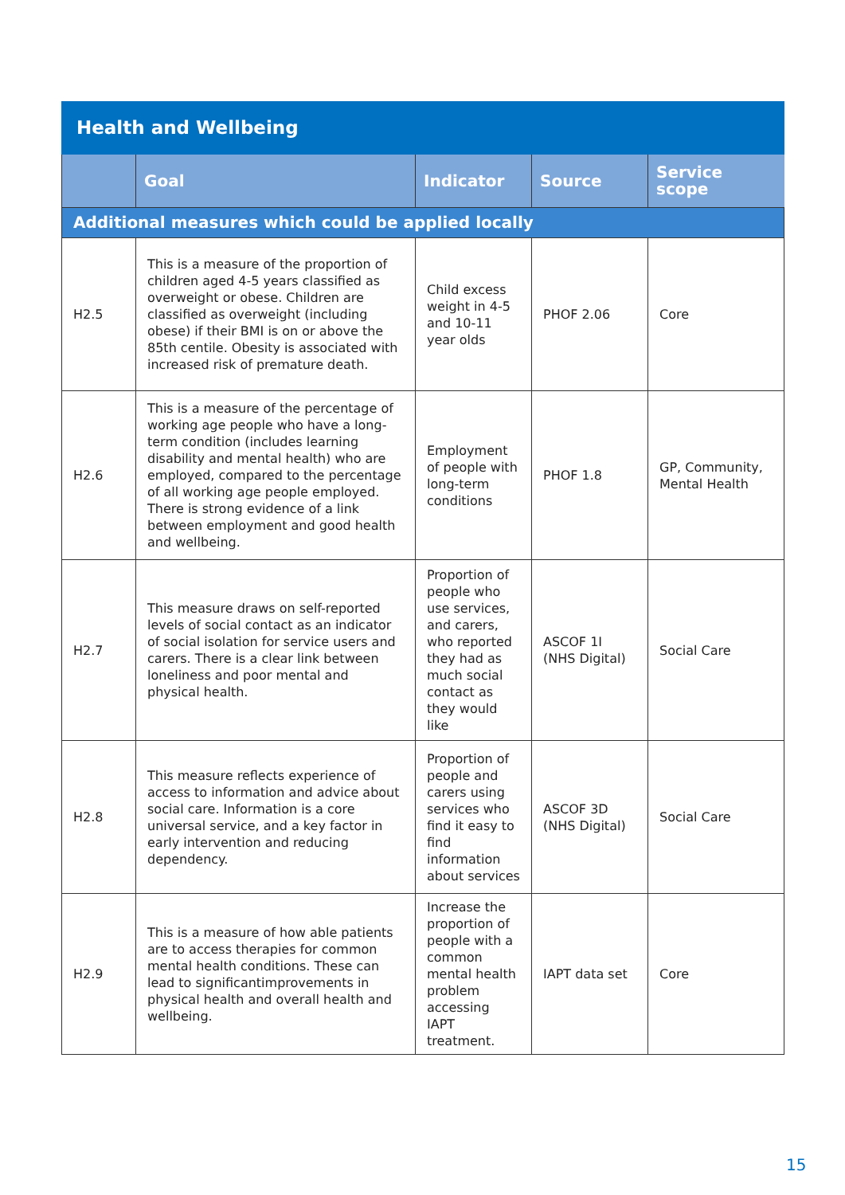| Health and Wellbeing | | | | |
| --- | --- | --- | --- | --- |
| | Goal | Indicator | Source | Service scope |
| Additional measures which could be applied locally | | | | |
| H2.5 | This is a measure of the proportion of children aged 4-5 years classified as overweight or obese. Children are classified as overweight (including obese) if their BMI is on or above the 85th centile. Obesity is associated with increased risk of premature death. | Child excess weight in 4-5 and 10-11 year olds | PHOF 2.06 | Core |
| H2.6 | This is a measure of the percentage of working age people who have a long-term condition (includes learning disability and mental health) who are employed, compared to the percentage of all working age people employed. There is strong evidence of a link between employment and good health and wellbeing. | Employment of people with long-term conditions | PHOF 1.8 | GP, Community, Mental Health |
| H2.7 | This measure draws on self-reported levels of social contact as an indicator of social isolation for service users and carers. There is a clear link between loneliness and poor mental and physical health. | Proportion of people who use services, and carers, who reported they had as much social contact as they would like | ASCOF 1I (NHS Digital) | Social Care |
| H2.8 | This measure reflects experience of access to information and advice about social care. Information is a core universal service, and a key factor in early intervention and reducing dependency. | Proportion of people and carers using services who find it easy to find information about services | ASCOF 3D (NHS Digital) | Social Care |
| H2.9 | This is a measure of how able patients are to access therapies for common mental health conditions. These can lead to significantimprovements in physical health and overall health and wellbeing. | Increase the proportion of people with a common mental health problem accessing IAPT treatment. | IAPT data set | Core |
15